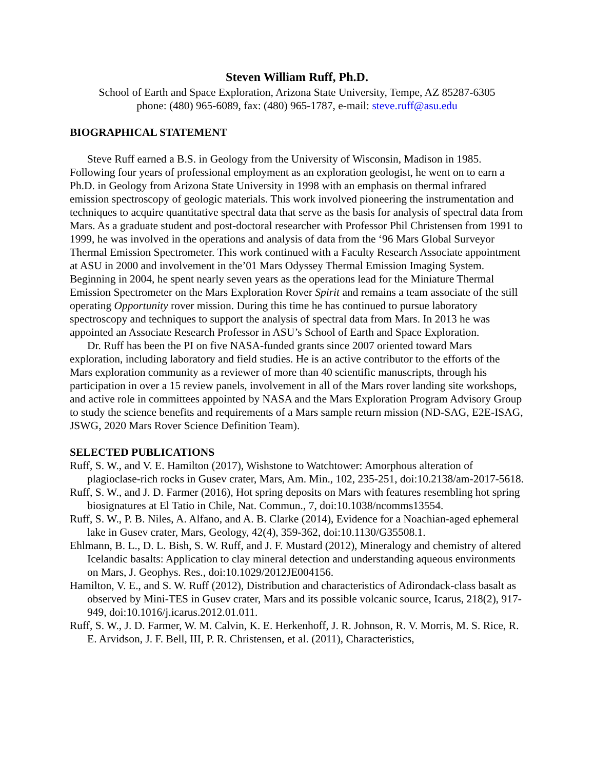Steven William Ruff, Ph.D.
School of Earth and Space Exploration, Arizona State University, Tempe, AZ 85287-6305
phone: (480) 965-6089, fax: (480) 965-1787, e-mail: steve.ruff@asu.edu
BIOGRAPHICAL STATEMENT
Steve Ruff earned a B.S. in Geology from the University of Wisconsin, Madison in 1985. Following four years of professional employment as an exploration geologist, he went on to earn a Ph.D. in Geology from Arizona State University in 1998 with an emphasis on thermal infrared emission spectroscopy of geologic materials. This work involved pioneering the instrumentation and techniques to acquire quantitative spectral data that serve as the basis for analysis of spectral data from Mars. As a graduate student and post-doctoral researcher with Professor Phil Christensen from 1991 to 1999, he was involved in the operations and analysis of data from the ‘96 Mars Global Surveyor Thermal Emission Spectrometer. This work continued with a Faculty Research Associate appointment at ASU in 2000 and involvement in the’01 Mars Odyssey Thermal Emission Imaging System. Beginning in 2004, he spent nearly seven years as the operations lead for the Miniature Thermal Emission Spectrometer on the Mars Exploration Rover Spirit and remains a team associate of the still operating Opportunity rover mission. During this time he has continued to pursue laboratory spectroscopy and techniques to support the analysis of spectral data from Mars. In 2013 he was appointed an Associate Research Professor in ASU’s School of Earth and Space Exploration.
Dr. Ruff has been the PI on five NASA-funded grants since 2007 oriented toward Mars exploration, including laboratory and field studies. He is an active contributor to the efforts of the Mars exploration community as a reviewer of more than 40 scientific manuscripts, through his participation in over a 15 review panels, involvement in all of the Mars rover landing site workshops, and active role in committees appointed by NASA and the Mars Exploration Program Advisory Group to study the science benefits and requirements of a Mars sample return mission (ND-SAG, E2E-ISAG, JSWG, 2020 Mars Rover Science Definition Team).
SELECTED PUBLICATIONS
Ruff, S. W., and V. E. Hamilton (2017), Wishstone to Watchtower: Amorphous alteration of plagioclase-rich rocks in Gusev crater, Mars, Am. Min., 102, 235-251, doi:10.2138/am-2017-5618.
Ruff, S. W., and J. D. Farmer (2016), Hot spring deposits on Mars with features resembling hot spring biosignatures at El Tatio in Chile, Nat. Commun., 7, doi:10.1038/ncomms13554.
Ruff, S. W., P. B. Niles, A. Alfano, and A. B. Clarke (2014), Evidence for a Noachian-aged ephemeral lake in Gusev crater, Mars, Geology, 42(4), 359-362, doi:10.1130/G35508.1.
Ehlmann, B. L., D. L. Bish, S. W. Ruff, and J. F. Mustard (2012), Mineralogy and chemistry of altered Icelandic basalts: Application to clay mineral detection and understanding aqueous environments on Mars, J. Geophys. Res., doi:10.1029/2012JE004156.
Hamilton, V. E., and S. W. Ruff (2012), Distribution and characteristics of Adirondack-class basalt as observed by Mini-TES in Gusev crater, Mars and its possible volcanic source, Icarus, 218(2), 917-949, doi:10.1016/j.icarus.2012.01.011.
Ruff, S. W., J. D. Farmer, W. M. Calvin, K. E. Herkenhoff, J. R. Johnson, R. V. Morris, M. S. Rice, R. E. Arvidson, J. F. Bell, III, P. R. Christensen, et al. (2011), Characteristics,